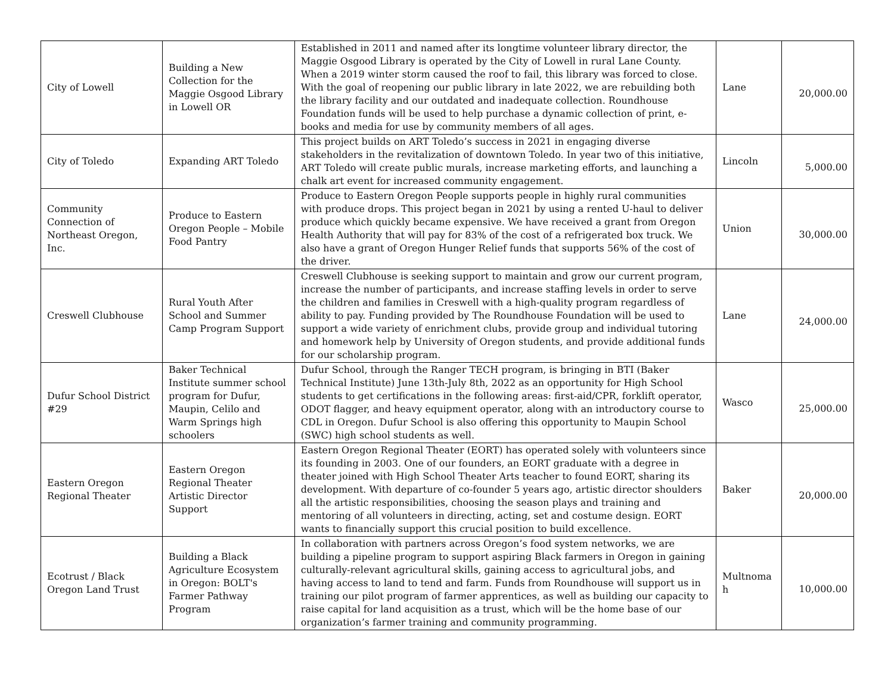| City of Lowell | Building a New Collection for the Maggie Osgood Library in Lowell OR | Established in 2011 and named after its longtime volunteer library director, the Maggie Osgood Library is operated by the City of Lowell in rural Lane County. When a 2019 winter storm caused the roof to fail, this library was forced to close. With the goal of reopening our public library in late 2022, we are rebuilding both the library facility and our outdated and inadequate collection. Roundhouse Foundation funds will be used to help purchase a dynamic collection of print, e-books and media for use by community members of all ages. | Lane | 20,000.00 |
| City of Toledo | Expanding ART Toledo | This project builds on ART Toledo’s success in 2021 in engaging diverse stakeholders in the revitalization of downtown Toledo. In year two of this initiative, ART Toledo will create public murals, increase marketing efforts, and launching a chalk art event for increased community engagement. | Lincoln | 5,000.00 |
| Community Connection of Northeast Oregon, Inc. | Produce to Eastern Oregon People – Mobile Food Pantry | Produce to Eastern Oregon People supports people in highly rural communities with produce drops. This project began in 2021 by using a rented U-haul to deliver produce which quickly became expensive. We have received a grant from Oregon Health Authority that will pay for 83% of the cost of a refrigerated box truck. We also have a grant of Oregon Hunger Relief funds that supports 56% of the cost of the driver. | Union | 30,000.00 |
| Creswell Clubhouse | Rural Youth After School and Summer Camp Program Support | Creswell Clubhouse is seeking support to maintain and grow our current program, increase the number of participants, and increase staffing levels in order to serve the children and families in Creswell with a high-quality program regardless of ability to pay. Funding provided by The Roundhouse Foundation will be used to support a wide variety of enrichment clubs, provide group and individual tutoring and homework help by University of Oregon students, and provide additional funds for our scholarship program. | Lane | 24,000.00 |
| Dufur School District #29 | Baker Technical Institute summer school program for Dufur, Maupin, Celilo and Warm Springs high schoolers | Dufur School, through the Ranger TECH program, is bringing in BTI (Baker Technical Institute) June 13th-July 8th, 2022 as an opportunity for High School students to get certifications in the following areas: first-aid/CPR, forklift operator, ODOT flagger, and heavy equipment operator, along with an introductory course to CDL in Oregon. Dufur School is also offering this opportunity to Maupin School (SWC) high school students as well. | Wasco | 25,000.00 |
| Eastern Oregon Regional Theater | Eastern Oregon Regional Theater Artistic Director Support | Eastern Oregon Regional Theater (EORT) has operated solely with volunteers since its founding in 2003. One of our founders, an EORT graduate with a degree in theater joined with High School Theater Arts teacher to found EORT, sharing its development. With departure of co-founder 5 years ago, artistic director shoulders all the artistic responsibilities, choosing the season plays and training and mentoring of all volunteers in directing, acting, set and costume design. EORT wants to financially support this crucial position to build excellence. | Baker | 20,000.00 |
| Ecotrust / Black Oregon Land Trust | Building a Black Agriculture Ecosystem in Oregon: BOLT's Farmer Pathway Program | In collaboration with partners across Oregon’s food system networks, we are building a pipeline program to support aspiring Black farmers in Oregon in gaining culturally-relevant agricultural skills, gaining access to agricultural jobs, and having access to land to tend and farm. Funds from Roundhouse will support us in training our pilot program of farmer apprentices, as well as building our capacity to raise capital for land acquisition as a trust, which will be the home base of our organization’s farmer training and community programming. | Multnoma h | 10,000.00 |